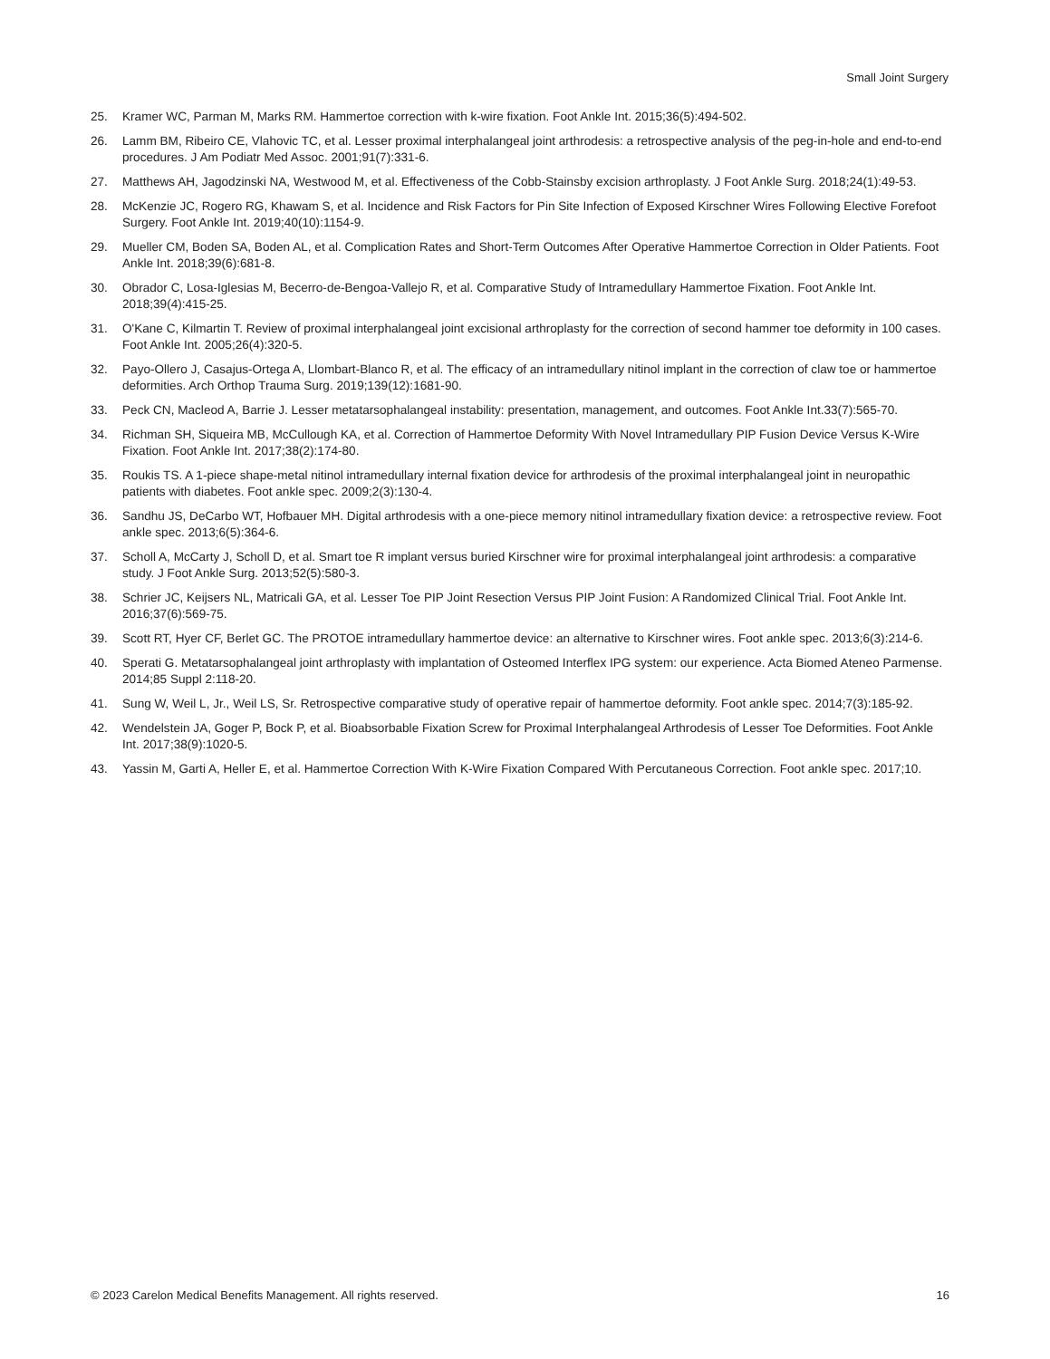Small Joint Surgery
25. Kramer WC, Parman M, Marks RM. Hammertoe correction with k-wire fixation. Foot Ankle Int. 2015;36(5):494-502.
26. Lamm BM, Ribeiro CE, Vlahovic TC, et al. Lesser proximal interphalangeal joint arthrodesis: a retrospective analysis of the peg-in-hole and end-to-end procedures. J Am Podiatr Med Assoc. 2001;91(7):331-6.
27. Matthews AH, Jagodzinski NA, Westwood M, et al. Effectiveness of the Cobb-Stainsby excision arthroplasty. J Foot Ankle Surg. 2018;24(1):49-53.
28. McKenzie JC, Rogero RG, Khawam S, et al. Incidence and Risk Factors for Pin Site Infection of Exposed Kirschner Wires Following Elective Forefoot Surgery. Foot Ankle Int. 2019;40(10):1154-9.
29. Mueller CM, Boden SA, Boden AL, et al. Complication Rates and Short-Term Outcomes After Operative Hammertoe Correction in Older Patients. Foot Ankle Int. 2018;39(6):681-8.
30. Obrador C, Losa-Iglesias M, Becerro-de-Bengoa-Vallejo R, et al. Comparative Study of Intramedullary Hammertoe Fixation. Foot Ankle Int. 2018;39(4):415-25.
31. O'Kane C, Kilmartin T. Review of proximal interphalangeal joint excisional arthroplasty for the correction of second hammer toe deformity in 100 cases. Foot Ankle Int. 2005;26(4):320-5.
32. Payo-Ollero J, Casajus-Ortega A, Llombart-Blanco R, et al. The efficacy of an intramedullary nitinol implant in the correction of claw toe or hammertoe deformities. Arch Orthop Trauma Surg. 2019;139(12):1681-90.
33. Peck CN, Macleod A, Barrie J. Lesser metatarsophalangeal instability: presentation, management, and outcomes. Foot Ankle Int.33(7):565-70.
34. Richman SH, Siqueira MB, McCullough KA, et al. Correction of Hammertoe Deformity With Novel Intramedullary PIP Fusion Device Versus K-Wire Fixation. Foot Ankle Int. 2017;38(2):174-80.
35. Roukis TS. A 1-piece shape-metal nitinol intramedullary internal fixation device for arthrodesis of the proximal interphalangeal joint in neuropathic patients with diabetes. Foot ankle spec. 2009;2(3):130-4.
36. Sandhu JS, DeCarbo WT, Hofbauer MH. Digital arthrodesis with a one-piece memory nitinol intramedullary fixation device: a retrospective review. Foot ankle spec. 2013;6(5):364-6.
37. Scholl A, McCarty J, Scholl D, et al. Smart toe R implant versus buried Kirschner wire for proximal interphalangeal joint arthrodesis: a comparative study. J Foot Ankle Surg. 2013;52(5):580-3.
38. Schrier JC, Keijsers NL, Matricali GA, et al. Lesser Toe PIP Joint Resection Versus PIP Joint Fusion: A Randomized Clinical Trial. Foot Ankle Int. 2016;37(6):569-75.
39. Scott RT, Hyer CF, Berlet GC. The PROTOE intramedullary hammertoe device: an alternative to Kirschner wires. Foot ankle spec. 2013;6(3):214-6.
40. Sperati G. Metatarsophalangeal joint arthroplasty with implantation of Osteomed Interflex IPG system: our experience. Acta Biomed Ateneo Parmense. 2014;85 Suppl 2:118-20.
41. Sung W, Weil L, Jr., Weil LS, Sr. Retrospective comparative study of operative repair of hammertoe deformity. Foot ankle spec. 2014;7(3):185-92.
42. Wendelstein JA, Goger P, Bock P, et al. Bioabsorbable Fixation Screw for Proximal Interphalangeal Arthrodesis of Lesser Toe Deformities. Foot Ankle Int. 2017;38(9):1020-5.
43. Yassin M, Garti A, Heller E, et al. Hammertoe Correction With K-Wire Fixation Compared With Percutaneous Correction. Foot ankle spec. 2017;10.
© 2023 Carelon Medical Benefits Management. All rights reserved. 16